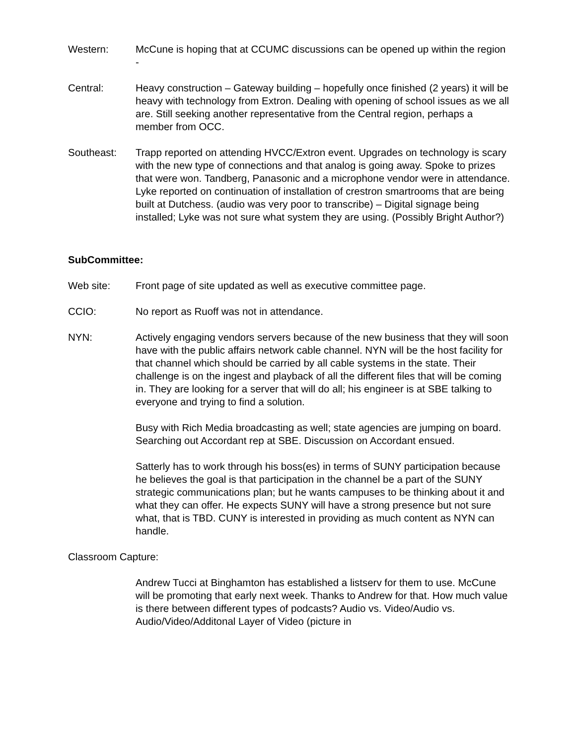Western: McCune is hoping that at CCUMC discussions can be opened up within the region -
Central: Heavy construction – Gateway building – hopefully once finished (2 years) it will be heavy with technology from Extron. Dealing with opening of school issues as we all are. Still seeking another representative from the Central region, perhaps a member from OCC.
Southeast: Trapp reported on attending HVCC/Extron event. Upgrades on technology is scary with the new type of connections and that analog is going away. Spoke to prizes that were won. Tandberg, Panasonic and a microphone vendor were in attendance. Lyke reported on continuation of installation of crestron smartrooms that are being built at Dutchess. (audio was very poor to transcribe) – Digital signage being installed; Lyke was not sure what system they are using. (Possibly Bright Author?)
SubCommittee:
Web site: Front page of site updated as well as executive committee page.
CCIO: No report as Ruoff was not in attendance.
NYN: Actively engaging vendors servers because of the new business that they will soon have with the public affairs network cable channel. NYN will be the host facility for that channel which should be carried by all cable systems in the state. Their challenge is on the ingest and playback of all the different files that will be coming in. They are looking for a server that will do all; his engineer is at SBE talking to everyone and trying to find a solution.
Busy with Rich Media broadcasting as well; state agencies are jumping on board. Searching out Accordant rep at SBE. Discussion on Accordant ensued.
Satterly has to work through his boss(es) in terms of SUNY participation because he believes the goal is that participation in the channel be a part of the SUNY strategic communications plan; but he wants campuses to be thinking about it and what they can offer. He expects SUNY will have a strong presence but not sure what, that is TBD. CUNY is interested in providing as much content as NYN can handle.
Classroom Capture:
Andrew Tucci at Binghamton has established a listserv for them to use. McCune will be promoting that early next week. Thanks to Andrew for that. How much value is there between different types of podcasts? Audio vs. Video/Audio vs. Audio/Video/Additonal Layer of Video (picture in